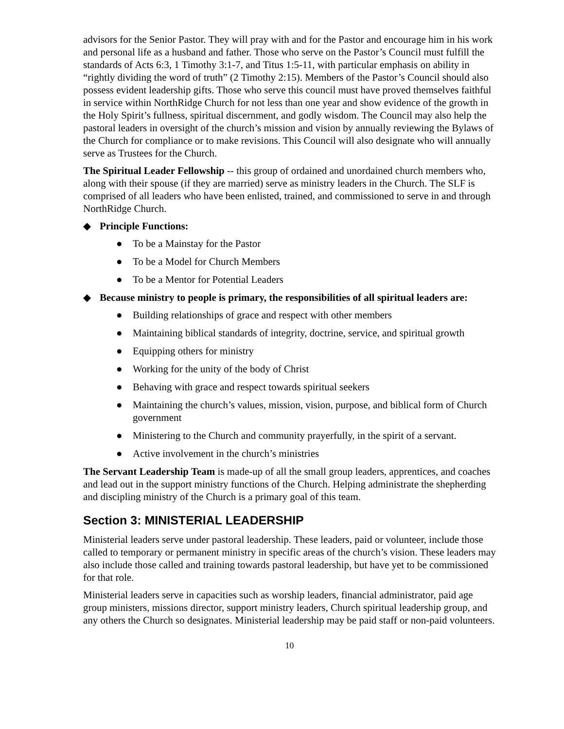advisors for the Senior Pastor. They will pray with and for the Pastor and encourage him in his work and personal life as a husband and father. Those who serve on the Pastor’s Council must fulfill the standards of Acts 6:3, 1 Timothy 3:1-7, and Titus 1:5-11, with particular emphasis on ability in “rightly dividing the word of truth” (2 Timothy 2:15). Members of the Pastor’s Council should also possess evident leadership gifts. Those who serve this council must have proved themselves faithful in service within NorthRidge Church for not less than one year and show evidence of the growth in the Holy Spirit’s fullness, spiritual discernment, and godly wisdom. The Council may also help the pastoral leaders in oversight of the church’s mission and vision by annually reviewing the Bylaws of the Church for compliance or to make revisions. This Council will also designate who will annually serve as Trustees for the Church.
The Spiritual Leader Fellowship -- this group of ordained and unordained church members who, along with their spouse (if they are married) serve as ministry leaders in the Church. The SLF is comprised of all leaders who have been enlisted, trained, and commissioned to serve in and through NorthRidge Church.
◆ Principle Functions:
● To be a Mainstay for the Pastor
● To be a Model for Church Members
● To be a Mentor for Potential Leaders
◆ Because ministry to people is primary, the responsibilities of all spiritual leaders are:
● Building relationships of grace and respect with other members
● Maintaining biblical standards of integrity, doctrine, service, and spiritual growth
● Equipping others for ministry
● Working for the unity of the body of Christ
● Behaving with grace and respect towards spiritual seekers
● Maintaining the church’s values, mission, vision, purpose, and biblical form of Church government
● Ministering to the Church and community prayerfully, in the spirit of a servant.
● Active involvement in the church’s ministries
The Servant Leadership Team is made-up of all the small group leaders, apprentices, and coaches and lead out in the support ministry functions of the Church. Helping administrate the shepherding and discipling ministry of the Church is a primary goal of this team.
Section 3: MINISTERIAL LEADERSHIP
Ministerial leaders serve under pastoral leadership. These leaders, paid or volunteer, include those called to temporary or permanent ministry in specific areas of the church’s vision. These leaders may also include those called and training towards pastoral leadership, but have yet to be commissioned for that role.
Ministerial leaders serve in capacities such as worship leaders, financial administrator, paid age group ministers, missions director, support ministry leaders, Church spiritual leadership group, and any others the Church so designates. Ministerial leadership may be paid staff or non-paid volunteers.
10